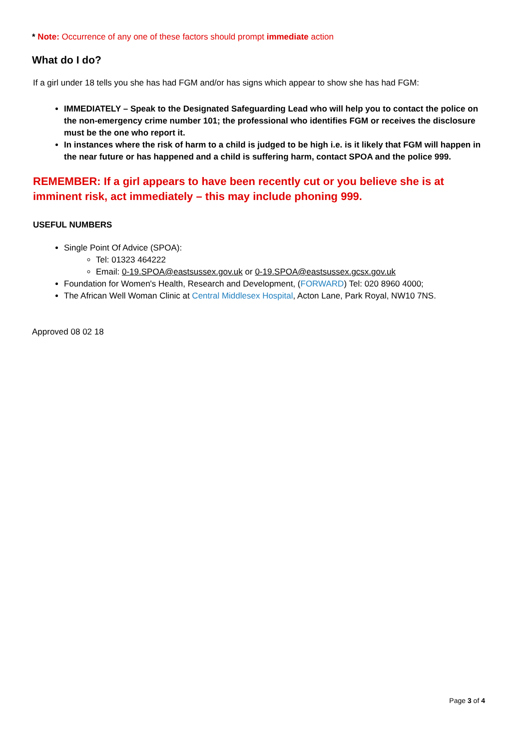* Note: Occurrence of any one of these factors should prompt immediate action
What do I do?
If a girl under 18 tells you she has had FGM and/or has signs which appear to show she has had FGM:
IMMEDIATELY – Speak to the Designated Safeguarding Lead who will help you to contact the police on the non-emergency crime number 101; the professional who identifies FGM or receives the disclosure must be the one who report it.
In instances where the risk of harm to a child is judged to be high i.e. is it likely that FGM will happen in the near future or has happened and a child is suffering harm, contact SPOA and the police 999.
REMEMBER: If a girl appears to have been recently cut or you believe she is at imminent risk, act immediately – this may include phoning 999.
USEFUL NUMBERS
Single Point Of Advice (SPOA):
Tel: 01323 464222
Email: 0-19.SPOA@eastsussex.gov.uk or 0-19.SPOA@eastsussex.gcsx.gov.uk
Foundation for Women's Health, Research and Development, (FORWARD) Tel: 020 8960 4000;
The African Well Woman Clinic at Central Middlesex Hospital, Acton Lane, Park Royal, NW10 7NS.
Approved 08 02 18
Page 3 of 4